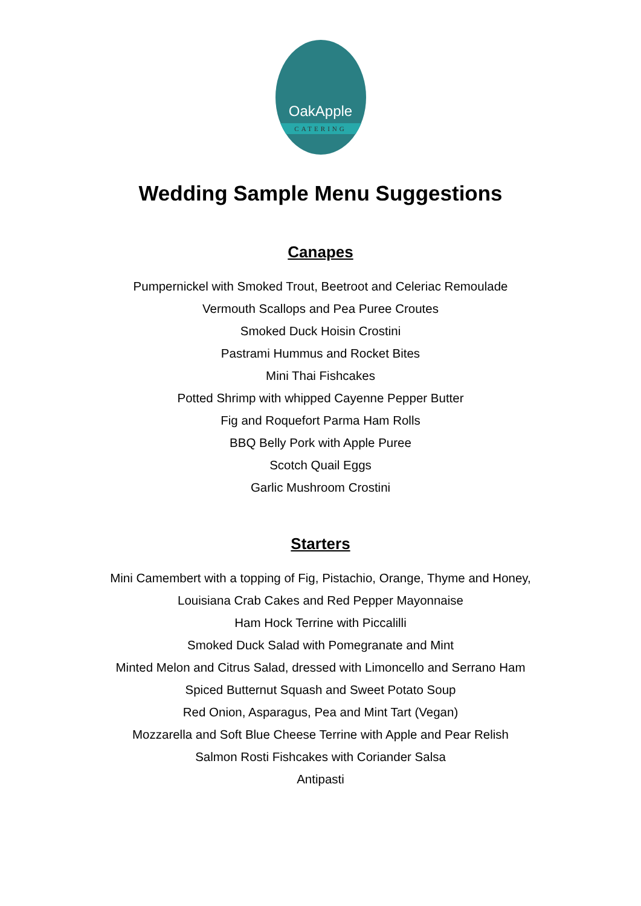OakApple
CATERING
Wedding Sample Menu Suggestions
Canapes
Pumpernickel with Smoked Trout, Beetroot and Celeriac Remoulade
Vermouth Scallops and Pea Puree Croutes
Smoked Duck Hoisin Crostini
Pastrami Hummus and Rocket Bites
Mini Thai Fishcakes
Potted Shrimp with whipped Cayenne Pepper Butter
Fig and Roquefort Parma Ham Rolls
BBQ Belly Pork with Apple Puree
Scotch Quail Eggs
Garlic Mushroom Crostini
Starters
Mini Camembert with a topping of Fig, Pistachio, Orange, Thyme and Honey,
Louisiana Crab Cakes and Red Pepper Mayonnaise
Ham Hock Terrine with Piccalilli
Smoked Duck Salad with Pomegranate and Mint
Minted Melon and Citrus Salad, dressed with Limoncello and Serrano Ham
Spiced Butternut Squash and Sweet Potato Soup
Red Onion, Asparagus, Pea and Mint Tart (Vegan)
Mozzarella and Soft Blue Cheese Terrine with Apple and Pear Relish
Salmon Rosti Fishcakes with Coriander Salsa
Antipasti